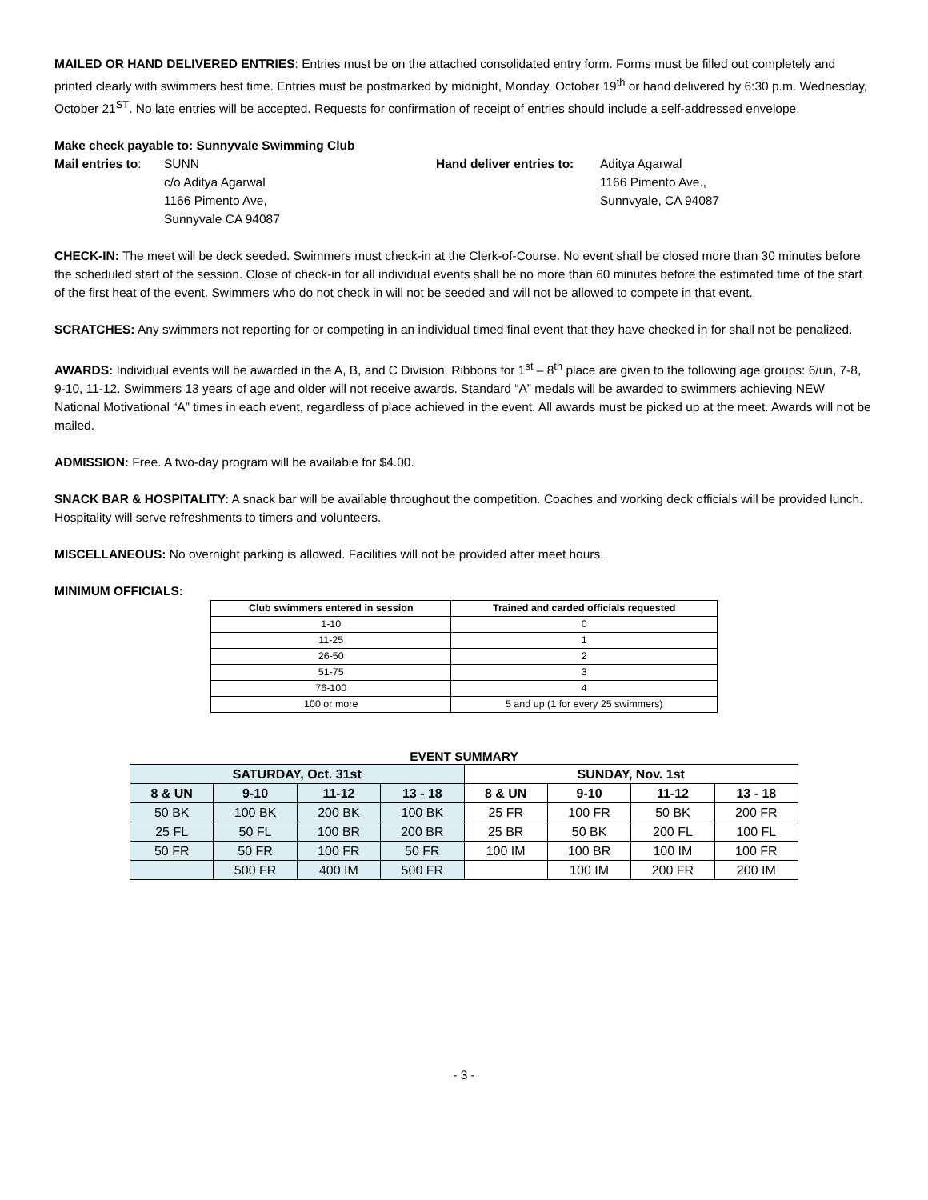MAILED OR HAND DELIVERED ENTRIES: Entries must be on the attached consolidated entry form. Forms must be filled out completely and printed clearly with swimmers best time. Entries must be postmarked by midnight, Monday, October 19<sup>th</sup> or hand delivered by 6:30 p.m. Wednesday, October 21<sup>ST</sup>. No late entries will be accepted. Requests for confirmation of receipt of entries should include a self-addressed envelope.
Make check payable to: Sunnyvale Swimming Club
Mail entries to:
SUNN
c/o Aditya Agarwal
1166 Pimento Ave,
Sunnyvale CA 94087
Hand deliver entries to:
Aditya Agarwal
1166 Pimento Ave.,
Sunnvyale, CA 94087
CHECK-IN: The meet will be deck seeded. Swimmers must check-in at the Clerk-of-Course. No event shall be closed more than 30 minutes before the scheduled start of the session. Close of check-in for all individual events shall be no more than 60 minutes before the estimated time of the start of the first heat of the event. Swimmers who do not check in will not be seeded and will not be allowed to compete in that event.
SCRATCHES: Any swimmers not reporting for or competing in an individual timed final event that they have checked in for shall not be penalized.
AWARDS: Individual events will be awarded in the A, B, and C Division. Ribbons for 1<sup>st</sup> – 8<sup>th</sup> place are given to the following age groups: 6/un, 7-8, 9-10, 11-12. Swimmers 13 years of age and older will not receive awards. Standard “A” medals will be awarded to swimmers achieving NEW National Motivational “A” times in each event, regardless of place achieved in the event. All awards must be picked up at the meet. Awards will not be mailed.
ADMISSION: Free. A two-day program will be available for $4.00.
SNACK BAR & HOSPITALITY: A snack bar will be available throughout the competition. Coaches and working deck officials will be provided lunch. Hospitality will serve refreshments to timers and volunteers.
MISCELLANEOUS: No overnight parking is allowed. Facilities will not be provided after meet hours.
MINIMUM OFFICIALS:
| Club swimmers entered in session | Trained and carded officials requested |
| --- | --- |
| 1-10 | 0 |
| 11-25 | 1 |
| 26-50 | 2 |
| 51-75 | 3 |
| 76-100 | 4 |
| 100 or more | 5 and up (1 for every 25 swimmers) |
EVENT SUMMARY
| SATURDAY, Oct. 31st | | | | SUNDAY, Nov. 1st | | | |
| --- | --- | --- | --- | --- | --- | --- | --- |
| 8 & UN | 9-10 | 11-12 | 13 - 18 | 8 & UN | 9-10 | 11-12 | 13 - 18 |
| 50 BK | 100 BK | 200 BK | 100 BK | 25 FR | 100 FR | 50 BK | 200 FR |
| 25 FL | 50 FL | 100 BR | 200 BR | 25 BR | 50 BK | 200 FL | 100 FL |
| 50 FR | 50 FR | 100 FR | 50 FR | 100 IM | 100 BR | 100 IM | 100 FR |
| | 500 FR | 400 IM | 500 FR | | 100 IM | 200 FR | 200 IM |
- 3 -